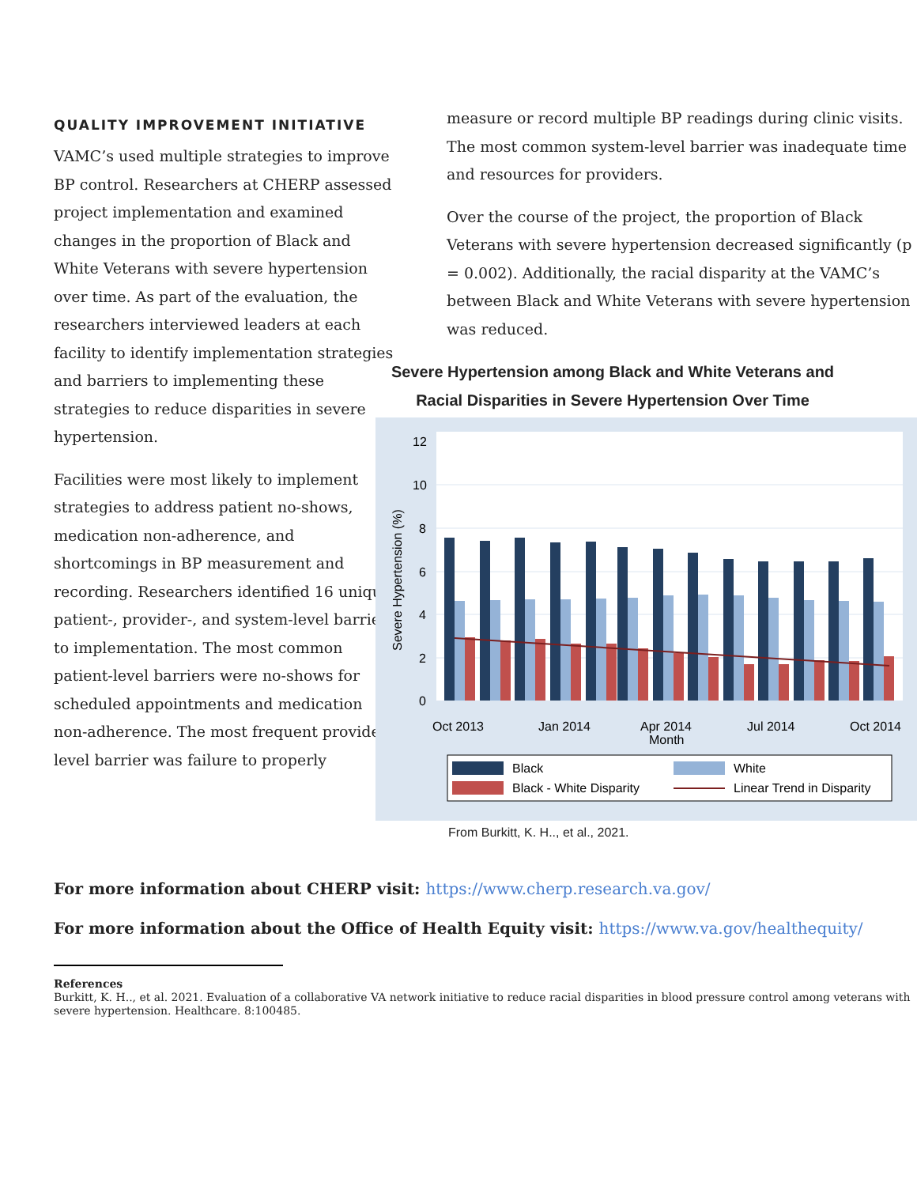QUALITY IMPROVEMENT INITIATIVE
VAMC’s used multiple strategies to improve BP control. Researchers at CHERP assessed project implementation and examined changes in the proportion of Black and White Veterans with severe hypertension over time. As part of the evaluation, the researchers interviewed leaders at each facility to identify implementation strategies and barriers to implementing these strategies to reduce disparities in severe hypertension.
Facilities were most likely to implement strategies to address patient no-shows, medication non-adherence, and shortcomings in BP measurement and recording. Researchers identified 16 unique patient-, provider-, and system-level barriers to implementation. The most common patient-level barriers were no-shows for scheduled appointments and medication non-adherence. The most frequent provider-level barrier was failure to properly
measure or record multiple BP readings during clinic visits. The most common system-level barrier was inadequate time and resources for providers.
Over the course of the project, the proportion of Black Veterans with severe hypertension decreased significantly (p = 0.002). Additionally, the racial disparity at the VAMC’s between Black and White Veterans with severe hypertension was reduced.
Severe Hypertension among Black and White Veterans and Racial Disparities in Severe Hypertension Over Time
12
10
8
6
4
2
0
Severe Hypertension (%)
Oct 2013
Jan 2014
Apr 2014
Month
Jul 2014
Oct 2014
Black
White
Black - White Disparity
Linear Trend in Disparity
From Burkitt, K. H.., et al., 2021.
For more information about CHERP visit: https://www.cherp.research.va.gov/
For more information about the Office of Health Equity visit: https://www.va.gov/healthequity/
References
Burkitt, K. H.., et al. 2021. Evaluation of a collaborative VA network initiative to reduce racial disparities in blood pressure control among veterans with severe hypertension. Healthcare. 8:100485.